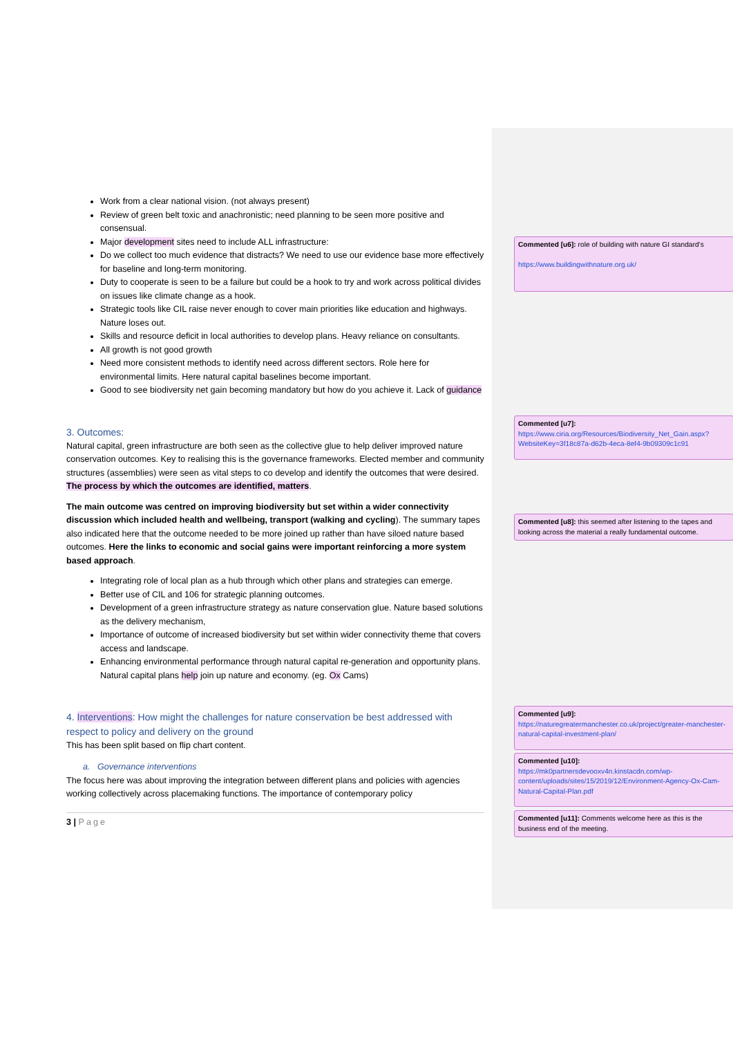Work from a clear national vision. (not always present)
Review of green belt toxic and anachronistic; need planning to be seen more positive and consensual.
Major development sites need to include ALL infrastructure:
Do we collect too much evidence that distracts? We need to use our evidence base more effectively for baseline and long-term monitoring.
Duty to cooperate is seen to be a failure but could be a hook to try and work across political divides on issues like climate change as a hook.
Strategic tools like CIL raise never enough to cover main priorities like education and highways. Nature loses out.
Skills and resource deficit in local authorities to develop plans. Heavy reliance on consultants.
All growth is not good growth
Need more consistent methods to identify need across different sectors. Role here for environmental limits. Here natural capital baselines become important.
Good to see biodiversity net gain becoming mandatory but how do you achieve it. Lack of guidance
3. Outcomes:
Natural capital, green infrastructure are both seen as the collective glue to help deliver improved nature conservation outcomes. Key to realising this is the governance frameworks. Elected member and community structures (assemblies) were seen as vital steps to co develop and identify the outcomes that were desired. The process by which the outcomes are identified, matters.
The main outcome was centred on improving biodiversity but set within a wider connectivity discussion which included health and wellbeing, transport (walking and cycling). The summary tapes also indicated here that the outcome needed to be more joined up rather than have siloed nature based outcomes. Here the links to economic and social gains were important reinforcing a more system based approach.
Integrating role of local plan as a hub through which other plans and strategies can emerge.
Better use of CIL and 106 for strategic planning outcomes.
Development of a green infrastructure strategy as nature conservation glue. Nature based solutions as the delivery mechanism,
Importance of outcome of increased biodiversity but set within wider connectivity theme that covers access and landscape.
Enhancing environmental performance through natural capital re-generation and opportunity plans. Natural capital plans help join up nature and economy. (eg. Ox Cams)
4. Interventions: How might the challenges for nature conservation be best addressed with respect to policy and delivery on the ground
This has been split based on flip chart content.
a. Governance interventions
The focus here was about improving the integration between different plans and policies with agencies working collectively across placemaking functions. The importance of contemporary policy
3 | Page
Commented [u6]: role of building with nature GI standard’s
https://www.buildingwithnature.org.uk/
Commented [u7]: https://www.ciria.org/Resources/Biodiversity_Net_Gain.aspx?WebsiteKey=3f18c87a-d62b-4eca-8ef4-9b09309c1c91
Commented [u8]: this seemed after listening to the tapes and looking across the material a really fundamental outcome.
Commented [u9]: https://naturegreatermanchester.co.uk/project/greater-manchester-natural-capital-investment-plan/
Commented [u10]: https://mk0partnersdevooxv4n.kinstacdn.com/wp-content/uploads/sites/15/2019/12/Environment-Agency-Ox-Cam-Natural-Capital-Plan.pdf
Commented [u11]: Comments welcome here as this is the business end of the meeting.